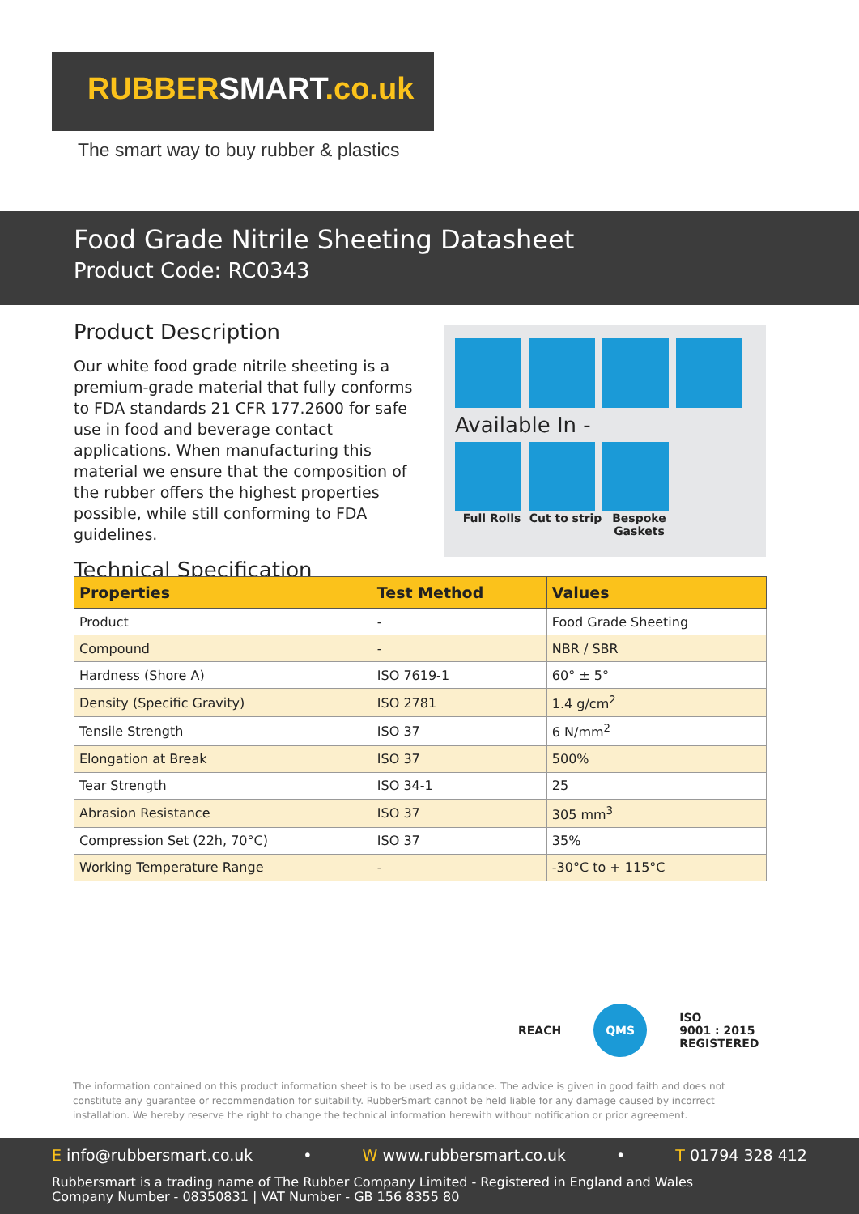RUBBERSMART.co.uk
The smart way to buy rubber & plastics
Food Grade Nitrile Sheeting Datasheet
Product Code: RC0343
Product Description
Our white food grade nitrile sheeting is a premium-grade material that fully conforms to FDA standards 21 CFR 177.2600 for safe use in food and beverage contact applications. When manufacturing this material we ensure that the composition of the rubber offers the highest properties possible, while still conforming to FDA guidelines.
Technical Specification
Available In -
Full Rolls Cut to strip
Bespoke Gaskets
| Properties | Test Method | Values |
| --- | --- | --- |
| Product | - | Food Grade Sheeting |
| Compound | - | NBR / SBR |
| Hardness (Shore A) | ISO 7619-1 | 60° ± 5° |
| Density (Specific Gravity) | ISO 2781 | 1.4 g/cm<sup>2</sup> |
| Tensile Strength | ISO 37 | 6 N/mm<sup>2</sup> |
| Elongation at Break | ISO 37 | 500% |
| Tear Strength | ISO 34-1 | 25 |
| Abrasion Resistance | ISO 37 | 305 mm<sup>3</sup> |
| Compression Set (22h, 70°C) | ISO 37 | 35% |
| Working Temperature Range | - | -30°C to + 115°C |
REACH
QMS
ISO
9001 : 2015
REGISTERED
The information contained on this product information sheet is to be used as guidance. The advice is given in good faith and does not constitute any guarantee or recommendation for suitability. RubberSmart cannot be held liable for any damage caused by incorrect installation. We hereby reserve the right to change the technical information herewith without notification or prior agreement.
E info@rubbersmart.co.uk • W www.rubbersmart.co.uk • T 01794 328 412
Rubbersmart is a trading name of The Rubber Company Limited - Registered in England and Wales
Company Number - 08350831 | VAT Number - GB 156 8355 80